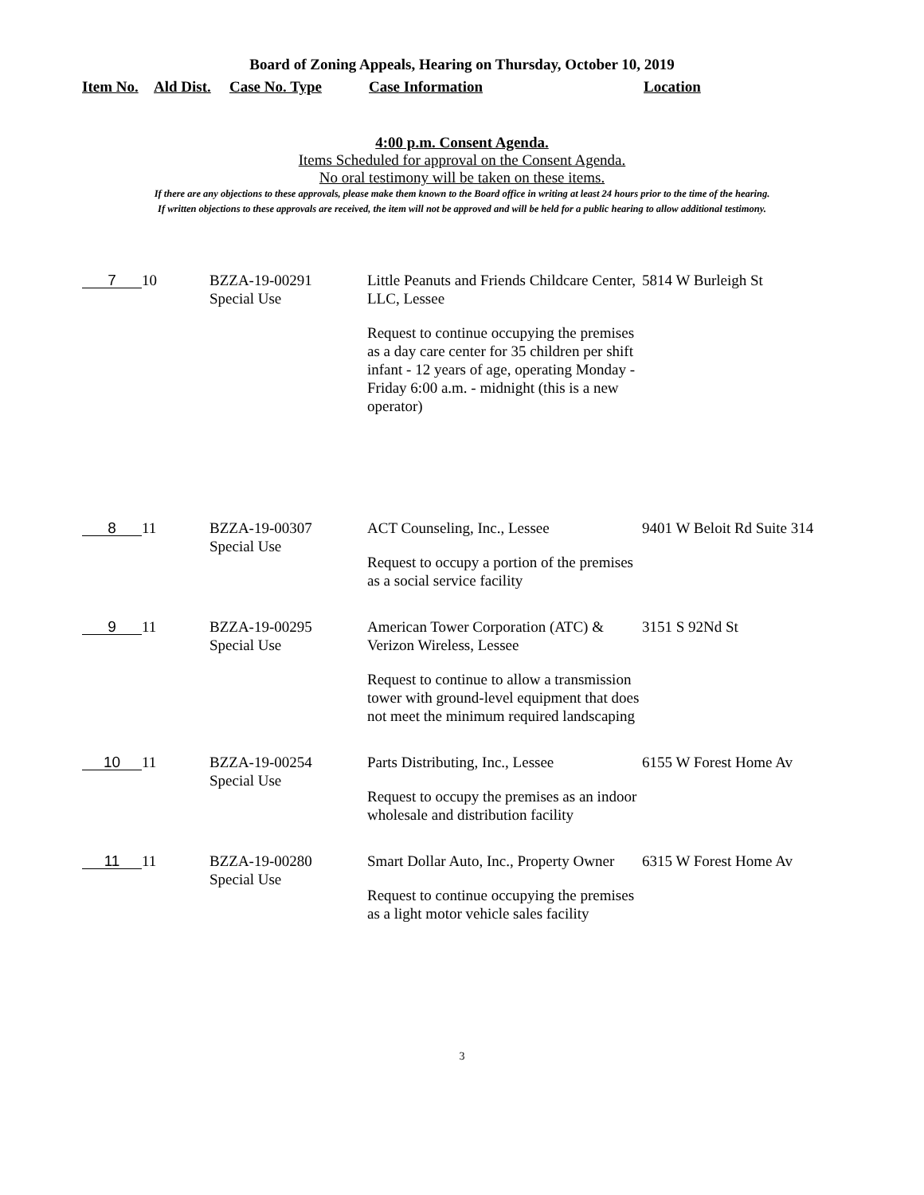Board of Zoning Appeals, Hearing on Thursday, October 10, 2019
| Item No. | Ald Dist. | Case No. Type | Case Information | Location |
| --- | --- | --- | --- | --- |
4:00 p.m. Consent Agenda.
Items Scheduled for approval on the Consent Agenda.
No oral testimony will be taken on these items.
If there are any objections to these approvals, please make them known to the Board office in writing at least 24 hours prior to the time of the hearing.
If written objections to these approvals are received, the item will not be approved and will be held for a public hearing to allow additional testimony.
| 7 | 10 | BZZA-19-00291 Special Use | Little Peanuts and Friends Childcare Center, LLC, Lessee Request to continue occupying the premises as a day care center for 35 children per shift infant - 12 years of age, operating Monday - Friday 6:00 a.m. - midnight (this is a new operator) | 5814 W Burleigh St |
| 8 | 11 | BZZA-19-00307 Special Use | ACT Counseling, Inc., Lessee Request to occupy a portion of the premises as a social service facility | 9401 W Beloit Rd Suite 314 |
| 9 | 11 | BZZA-19-00295 Special Use | American Tower Corporation (ATC) & Verizon Wireless, Lessee Request to continue to allow a transmission tower with ground-level equipment that does not meet the minimum required landscaping | 3151 S 92Nd St |
| 10 | 11 | BZZA-19-00254 Special Use | Parts Distributing, Inc., Lessee Request to occupy the premises as an indoor wholesale and distribution facility | 6155 W Forest Home Av |
| 11 | 11 | BZZA-19-00280 Special Use | Smart Dollar Auto, Inc., Property Owner Request to continue occupying the premises as a light motor vehicle sales facility | 6315 W Forest Home Av |
3